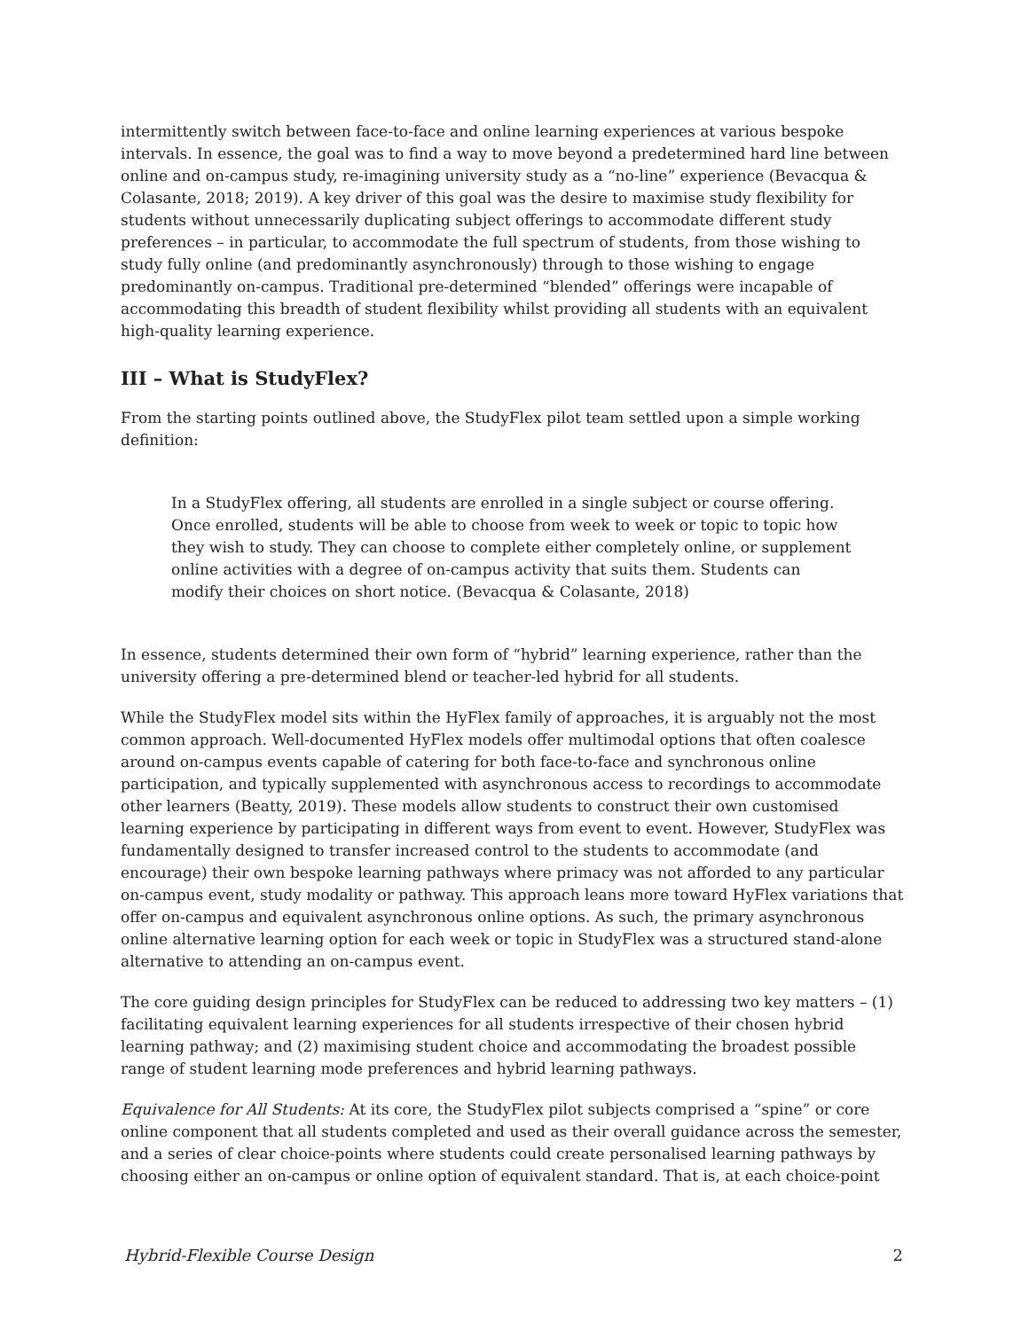intermittently switch between face-to-face and online learning experiences at various bespoke intervals. In essence, the goal was to find a way to move beyond a predetermined hard line between online and on-campus study, re-imagining university study as a “no-line” experience (Bevacqua & Colasante, 2018; 2019). A key driver of this goal was the desire to maximise study flexibility for students without unnecessarily duplicating subject offerings to accommodate different study preferences – in particular, to accommodate the full spectrum of students, from those wishing to study fully online (and predominantly asynchronously) through to those wishing to engage predominantly on-campus. Traditional pre-determined “blended” offerings were incapable of accommodating this breadth of student flexibility whilst providing all students with an equivalent high-quality learning experience.
III – What is StudyFlex?
From the starting points outlined above, the StudyFlex pilot team settled upon a simple working definition:
In a StudyFlex offering, all students are enrolled in a single subject or course offering. Once enrolled, students will be able to choose from week to week or topic to topic how they wish to study. They can choose to complete either completely online, or supplement online activities with a degree of on-campus activity that suits them. Students can modify their choices on short notice. (Bevacqua & Colasante, 2018)
In essence, students determined their own form of “hybrid” learning experience, rather than the university offering a pre-determined blend or teacher-led hybrid for all students.
While the StudyFlex model sits within the HyFlex family of approaches, it is arguably not the most common approach. Well-documented HyFlex models offer multimodal options that often coalesce around on-campus events capable of catering for both face-to-face and synchronous online participation, and typically supplemented with asynchronous access to recordings to accommodate other learners (Beatty, 2019). These models allow students to construct their own customised learning experience by participating in different ways from event to event. However, StudyFlex was fundamentally designed to transfer increased control to the students to accommodate (and encourage) their own bespoke learning pathways where primacy was not afforded to any particular on-campus event, study modality or pathway. This approach leans more toward HyFlex variations that offer on-campus and equivalent asynchronous online options. As such, the primary asynchronous online alternative learning option for each week or topic in StudyFlex was a structured stand-alone alternative to attending an on-campus event.
The core guiding design principles for StudyFlex can be reduced to addressing two key matters – (1) facilitating equivalent learning experiences for all students irrespective of their chosen hybrid learning pathway; and (2) maximising student choice and accommodating the broadest possible range of student learning mode preferences and hybrid learning pathways.
Equivalence for All Students: At its core, the StudyFlex pilot subjects comprised a “spine” or core online component that all students completed and used as their overall guidance across the semester, and a series of clear choice-points where students could create personalised learning pathways by choosing either an on-campus or online option of equivalent standard. That is, at each choice-point
Hybrid-Flexible Course Design 2